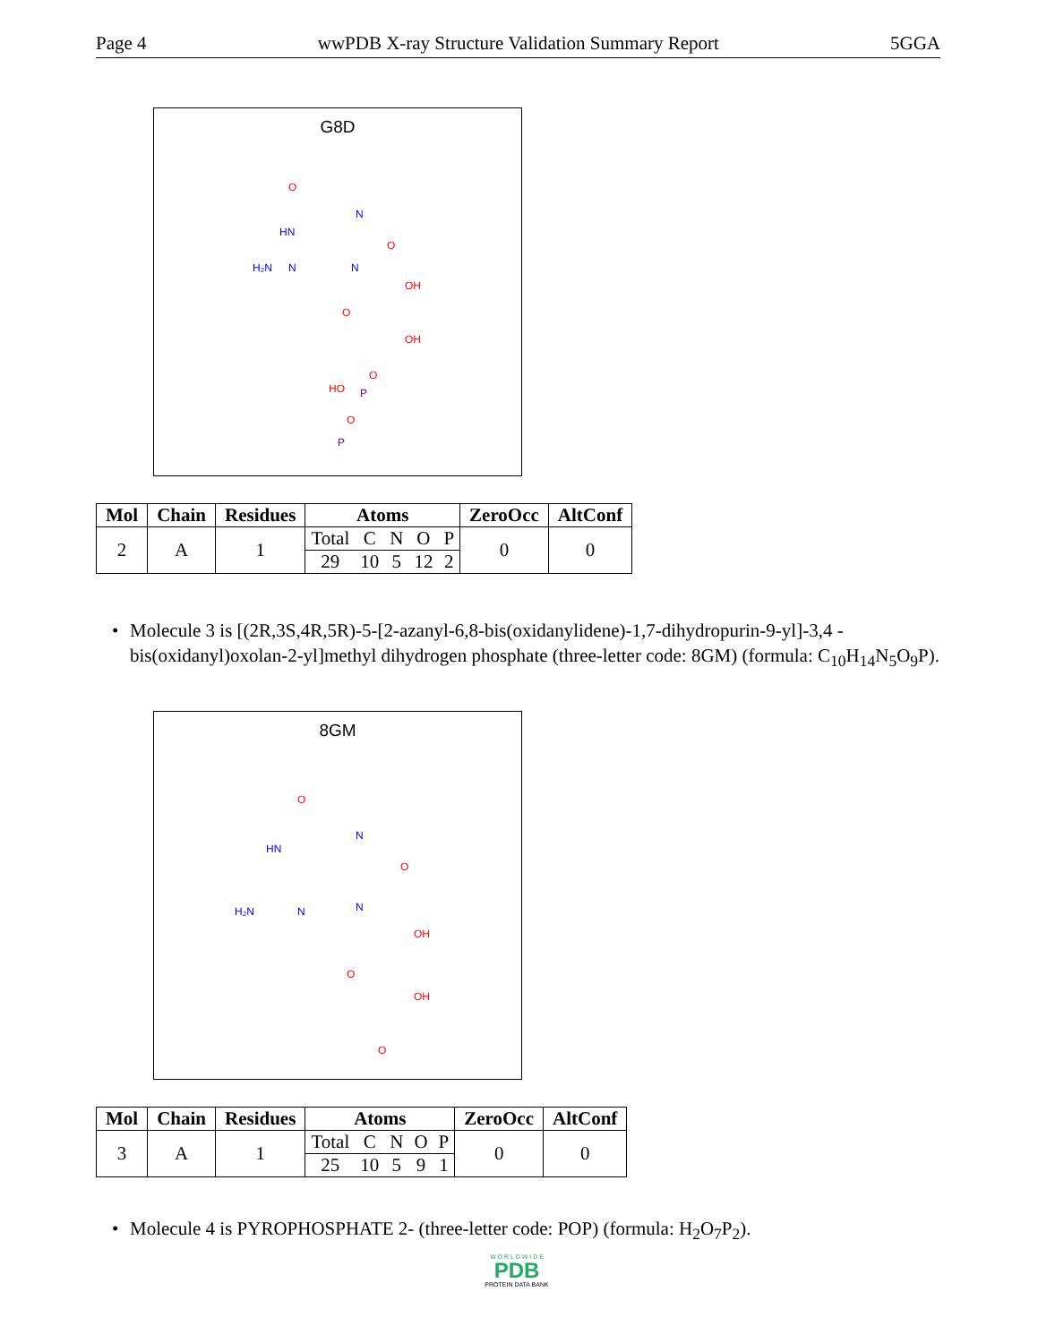Page 4 wwPDB X-ray Structure Validation Summary Report 5GGA
G8D
O
HN
N
O
N
N
H₂N
O
OH
OH
O
P
HO
O
P
| Mol | Chain | Residues | Atoms | | | | | ZeroOcc | AltConf |
| --- | --- | --- | --- | --- | --- | --- | --- | --- | --- |
| 2 | A | 1 | Total | C | N | O | P | 0 | 0 |
| | | | 29 | 10 | 5 | 12 | 2 | | |
• Molecule 3 is [(2R,3S,4R,5R)-5-[2-azanyl-6,8-bis(oxidanylidene)-1,7-dihydropurin-9-yl]-3,4 -bis(oxidanyl)oxolan-2-yl]methyl dihydrogen phosphate (three-letter code: 8GM) (formula: C<sub>10</sub>H<sub>14</sub>N<sub>5</sub>O<sub>9</sub>P).
8GM
O
HN
N
O
N
N
H₂N
O
OH
OH
O
| Mol | Chain | Residues | Atoms | | | | | ZeroOcc | AltConf |
| --- | --- | --- | --- | --- | --- | --- | --- | --- | --- |
| 3 | A | 1 | Total | C | N | O | P | 0 | 0 |
| | | | 25 | 10 | 5 | 9 | 1 | | |
• Molecule 4 is PYROPHOSPHATE 2- (three-letter code: POP) (formula: H<sub>2</sub>O<sub>7</sub>P<sub>2</sub>).
W O R L D W I D E
PDB
PROTEIN DATA BANK